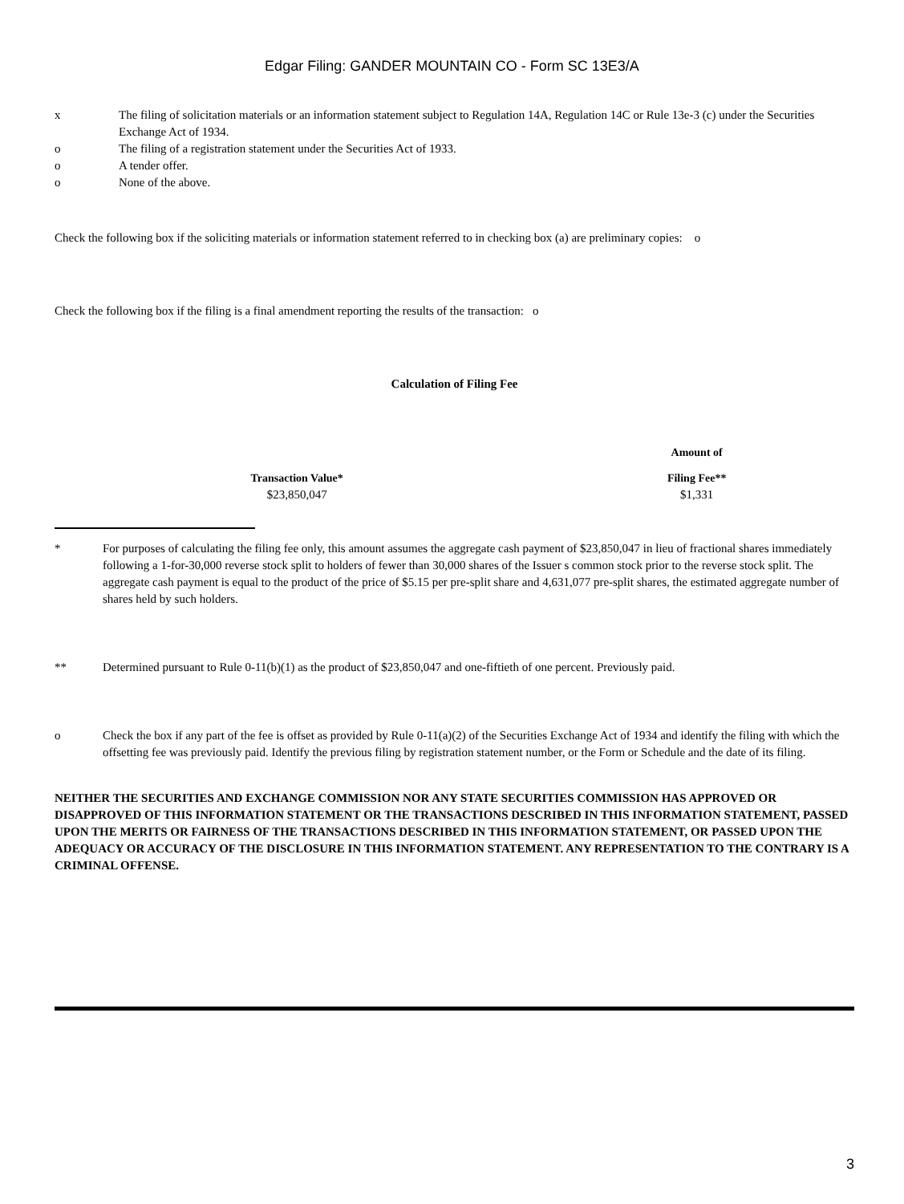Edgar Filing: GANDER MOUNTAIN CO - Form SC 13E3/A
x The filing of solicitation materials or an information statement subject to Regulation 14A, Regulation 14C or Rule 13e-3 (c) under the Securities Exchange Act of 1934.
o The filing of a registration statement under the Securities Act of 1933.
o A tender offer.
o None of the above.
Check the following box if the soliciting materials or information statement referred to in checking box (a) are preliminary copies: o
Check the following box if the filing is a final amendment reporting the results of the transaction: o
Calculation of Filing Fee
| Transaction Value* | Amount of Filing Fee** |
| --- | --- |
| $23,850,047 | $1,331 |
* For purposes of calculating the filing fee only, this amount assumes the aggregate cash payment of $23,850,047 in lieu of fractional shares immediately following a 1-for-30,000 reverse stock split to holders of fewer than 30,000 shares of the Issuer s common stock prior to the reverse stock split. The aggregate cash payment is equal to the product of the price of $5.15 per pre-split share and 4,631,077 pre-split shares, the estimated aggregate number of shares held by such holders.
** Determined pursuant to Rule 0-11(b)(1) as the product of $23,850,047 and one-fiftieth of one percent. Previously paid.
o Check the box if any part of the fee is offset as provided by Rule 0-11(a)(2) of the Securities Exchange Act of 1934 and identify the filing with which the offsetting fee was previously paid. Identify the previous filing by registration statement number, or the Form or Schedule and the date of its filing.
NEITHER THE SECURITIES AND EXCHANGE COMMISSION NOR ANY STATE SECURITIES COMMISSION HAS APPROVED OR DISAPPROVED OF THIS INFORMATION STATEMENT OR THE TRANSACTIONS DESCRIBED IN THIS INFORMATION STATEMENT, PASSED UPON THE MERITS OR FAIRNESS OF THE TRANSACTIONS DESCRIBED IN THIS INFORMATION STATEMENT, OR PASSED UPON THE ADEQUACY OR ACCURACY OF THE DISCLOSURE IN THIS INFORMATION STATEMENT. ANY REPRESENTATION TO THE CONTRARY IS A CRIMINAL OFFENSE.
3